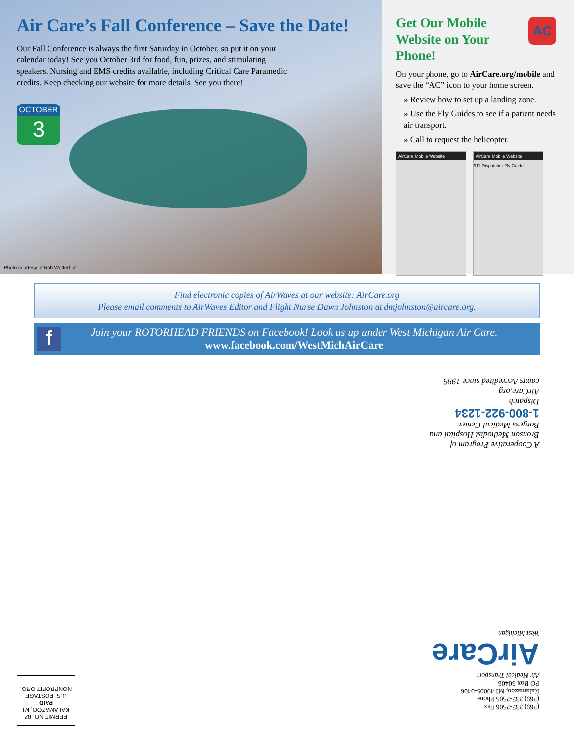Air Care’s Fall Conference – Save the Date!
Our Fall Conference is always the first Saturday in October, so put it on your calendar today! See you October 3rd for food, fun, prizes, and stimulating speakers. Nursing and EMS credits available, including Critical Care Paramedic credits. Keep checking our website for more details. See you there!
OCTOBER
3
Photo courtesy of Rob Wetterholt
AC
Get Our Mobile Website on Your Phone!
On your phone, go to AirCare.org/mobile and save the “AC” icon to your home screen.
» Review how to set up a landing zone.
» Use the Fly Guides to see if a patient needs air transport.
» Call to request the helicopter.
AirCare Mobile Website AirCare Mobile Website
911 Dispatcher Fly Guide
Find electronic copies of AirWaves at our website: AirCare.org
Please email comments to AirWaves Editor and Flight Nurse Dawn Johnston at dmjohnston@aircare.org.
f
Join your ROTORHEAD FRIENDS on Facebook! Look us up under West Michigan Air Care.
www.facebook.com/WestMichAirCare
A Cooperative Program of
Bronson Methodist Hospital and
Borgess Medical Center
1-800-922-1234
Dispatch
AirCare.org
camts Accredited since 1995
(269) 337-2506 Fax
(269) 337-2505 Phone
Kalamazoo, MI 49005-0406
PO Box 50406
Air Medical Transport
AirCare
West Michigan
PERMIT NO. 82
KALAMAZOO, MI
PAID
U.S. POSTAGE
NONPROFIT ORG.